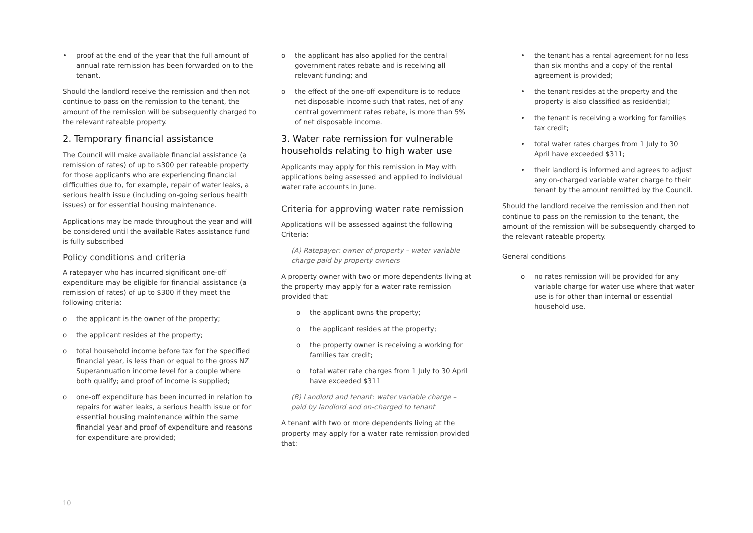• proof at the end of the year that the full amount of annual rate remission has been forwarded on to the tenant.
Should the landlord receive the remission and then not continue to pass on the remission to the tenant, the amount of the remission will be subsequently charged to the relevant rateable property.
2. Temporary financial assistance
The Council will make available financial assistance (a remission of rates) of up to $300 per rateable property for those applicants who are experiencing financial difficulties due to, for example, repair of water leaks, a serious health issue (including on-going serious health issues) or for essential housing maintenance.
Applications may be made throughout the year and will be considered until the available Rates assistance fund is fully subscribed
Policy conditions and criteria
A ratepayer who has incurred significant one-off expenditure may be eligible for financial assistance (a remission of rates) of up to $300 if they meet the following criteria:
o the applicant is the owner of the property;
o the applicant resides at the property;
o total household income before tax for the specified financial year, is less than or equal to the gross NZ Superannuation income level for a couple where both qualify; and proof of income is supplied;
o one-off expenditure has been incurred in relation to repairs for water leaks, a serious health issue or for essential housing maintenance within the same financial year and proof of expenditure and reasons for expenditure are provided;
o the applicant has also applied for the central government rates rebate and is receiving all relevant funding; and
o the effect of the one-off expenditure is to reduce net disposable income such that rates, net of any central government rates rebate, is more than 5% of net disposable income.
3. Water rate remission for vulnerable households relating to high water use
Applicants may apply for this remission in May with applications being assessed and applied to individual water rate accounts in June.
Criteria for approving water rate remission
Applications will be assessed against the following Criteria:
(A) Ratepayer: owner of property – water variable charge paid by property owners
A property owner with two or more dependents living at the property may apply for a water rate remission provided that:
o the applicant owns the property;
o the applicant resides at the property;
o the property owner is receiving a working for families tax credit;
o total water rate charges from 1 July to 30 April have exceeded $311
(B) Landlord and tenant: water variable charge – paid by landlord and on-charged to tenant
A tenant with two or more dependents living at the property may apply for a water rate remission provided that:
• the tenant has a rental agreement for no less than six months and a copy of the rental agreement is provided;
• the tenant resides at the property and the property is also classified as residential;
• the tenant is receiving a working for families tax credit;
• total water rates charges from 1 July to 30 April have exceeded $311;
• their landlord is informed and agrees to adjust any on-charged variable water charge to their tenant by the amount remitted by the Council.
Should the landlord receive the remission and then not continue to pass on the remission to the tenant, the amount of the remission will be subsequently charged to the relevant rateable property.
General conditions
o no rates remission will be provided for any variable charge for water use where that water use is for other than internal or essential household use.
10